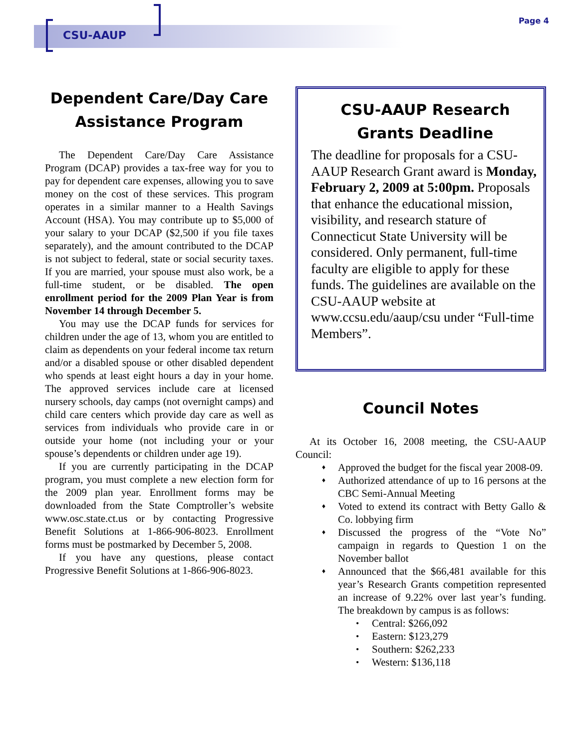CSU-AAUP Page 4
Dependent Care/Day Care Assistance Program
The Dependent Care/Day Care Assistance Program (DCAP) provides a tax-free way for you to pay for dependent care expenses, allowing you to save money on the cost of these services. This program operates in a similar manner to a Health Savings Account (HSA). You may contribute up to $5,000 of your salary to your DCAP ($2,500 if you file taxes separately), and the amount contributed to the DCAP is not subject to federal, state or social security taxes. If you are married, your spouse must also work, be a full-time student, or be disabled. The open enrollment period for the 2009 Plan Year is from November 14 through December 5.
You may use the DCAP funds for services for children under the age of 13, whom you are entitled to claim as dependents on your federal income tax return and/or a disabled spouse or other disabled dependent who spends at least eight hours a day in your home. The approved services include care at licensed nursery schools, day camps (not overnight camps) and child care centers which provide day care as well as services from individuals who provide care in or outside your home (not including your or your spouse’s dependents or children under age 19).
If you are currently participating in the DCAP program, you must complete a new election form for the 2009 plan year. Enrollment forms may be downloaded from the State Comptroller’s website www.osc.state.ct.us or by contacting Progressive Benefit Solutions at 1-866-906-8023. Enrollment forms must be postmarked by December 5, 2008.
If you have any questions, please contact Progressive Benefit Solutions at 1-866-906-8023.
CSU-AAUP Research Grants Deadline
The deadline for proposals for a CSU-AAUP Research Grant award is Monday, February 2, 2009 at 5:00pm. Proposals that enhance the educational mission, visibility, and research stature of Connecticut State University will be considered. Only permanent, full-time faculty are eligible to apply for these funds. The guidelines are available on the CSU-AAUP website at www.ccsu.edu/aaup/csu under “Full-time Members”.
Council Notes
At its October 16, 2008 meeting, the CSU-AAUP Council:
Approved the budget for the fiscal year 2008-09.
Authorized attendance of up to 16 persons at the CBC Semi-Annual Meeting
Voted to extend its contract with Betty Gallo & Co. lobbying firm
Discussed the progress of the “Vote No” campaign in regards to Question 1 on the November ballot
Announced that the $66,481 available for this year’s Research Grants competition represented an increase of 9.22% over last year’s funding. The breakdown by campus is as follows:
Central: $266,092
Eastern: $123,279
Southern: $262,233
Western: $136,118